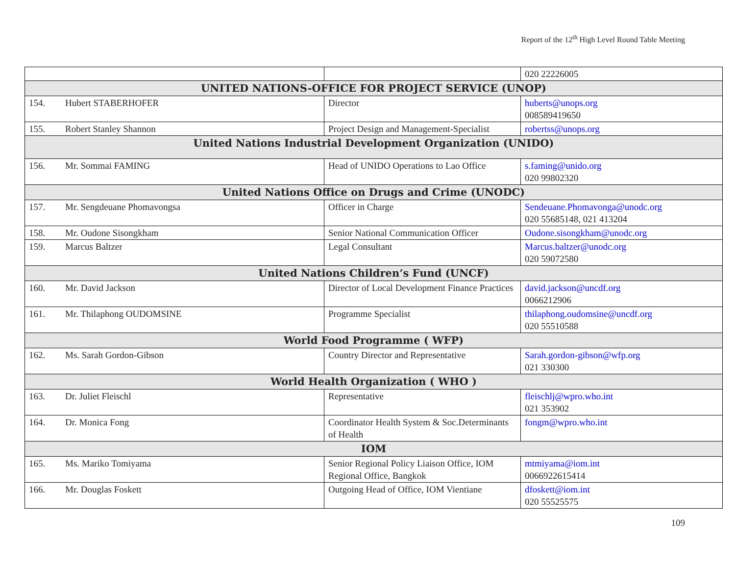Report of the 12<sup>th</sup> High Level Round Table Meeting
| | | | 020 22226005 |
| UNITED NATIONS-OFFICE FOR PROJECT SERVICE (UNOP) | | | |
| 154. | Hubert STABERHOFER | Director | huberts@unops.org 008589419650 |
| 155. | Robert Stanley Shannon | Project Design and Management-Specialist | robertss@unops.org |
| United Nations Industrial Development Organization (UNIDO) | | | |
| 156. | Mr. Sommai FAMING | Head of UNIDO Operations to Lao Office | s.faming@unido.org 020 99802320 |
| United Nations Office on Drugs and Crime (UNODC) | | | |
| 157. | Mr. Sengdeuane Phomavongsa | Officer in Charge | Sendeuane.Phomavonga@unodc.org 020 55685148, 021 413204 |
| 158. | Mr. Oudone Sisongkham | Senior National Communication Officer | Oudone.sisongkham@unodc.org |
| 159. | Marcus Baltzer | Legal Consultant | Marcus.baltzer@unodc.org 020 59072580 |
| United Nations Children’s Fund (UNCF) | | | |
| 160. | Mr. David Jackson | Director of Local Development Finance Practices | david.jackson@uncdf.org 0066212906 |
| 161. | Mr. Thilaphong OUDOMSINE | Programme Specialist | thilaphong.oudomsine@uncdf.org 020 55510588 |
| World Food Programme ( WFP) | | | |
| 162. | Ms. Sarah Gordon-Gibson | Country Director and Representative | Sarah.gordon-gibson@wfp.org 021 330300 |
| World Health Organization ( WHO ) | | | |
| 163. | Dr. Juliet Fleischl | Representative | fleischlj@wpro.who.int 021 353902 |
| 164. | Dr. Monica Fong | Coordinator Health System & Soc.Determinants of Health | fongm@wpro.who.int |
| IOM | | | |
| 165. | Ms. Mariko Tomiyama | Senior Regional Policy Liaison Office, IOM Regional Office, Bangkok | mtmiyama@iom.int 0066922615414 |
| 166. | Mr. Douglas Foskett | Outgoing Head of Office, IOM Vientiane | dfoskett@iom.int 020 55525575 |
109